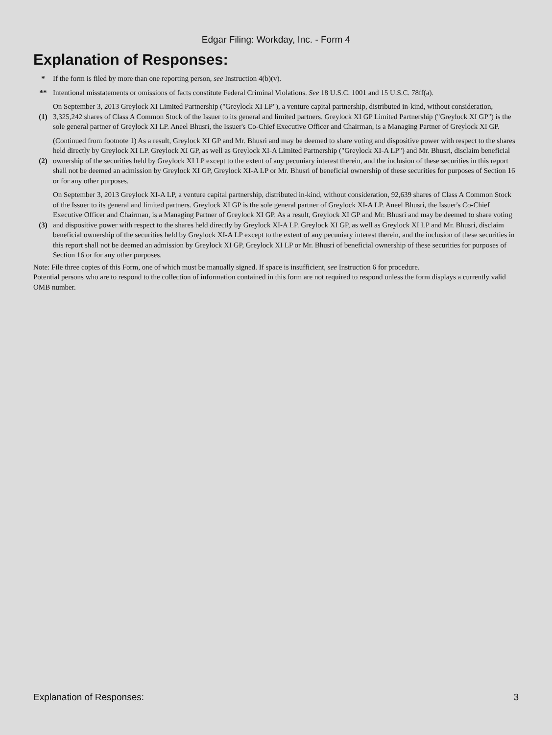Edgar Filing: Workday, Inc. - Form 4
Explanation of Responses:
| * | If the form is filed by more than one reporting person, see Instruction 4(b)(v). |
| ** | Intentional misstatements or omissions of facts constitute Federal Criminal Violations. See 18 U.S.C. 1001 and 15 U.S.C. 78ff(a). |
| (1) | On September 3, 2013 Greylock XI Limited Partnership ("Greylock XI LP"), a venture capital partnership, distributed in-kind, without consideration, 3,325,242 shares of Class A Common Stock of the Issuer to its general and limited partners. Greylock XI GP Limited Partnership ("Greylock XI GP") is the sole general partner of Greylock XI LP. Aneel Bhusri, the Issuer's Co-Chief Executive Officer and Chairman, is a Managing Partner of Greylock XI GP. |
| (2) | (Continued from footnote 1) As a result, Greylock XI GP and Mr. Bhusri and may be deemed to share voting and dispositive power with respect to the shares held directly by Greylock XI LP. Greylock XI GP, as well as Greylock XI-A Limited Partnership ("Greylock XI-A LP") and Mr. Bhusri, disclaim beneficial ownership of the securities held by Greylock XI LP except to the extent of any pecuniary interest therein, and the inclusion of these securities in this report shall not be deemed an admission by Greylock XI GP, Greylock XI-A LP or Mr. Bhusri of beneficial ownership of these securities for purposes of Section 16 or for any other purposes. |
| (3) | On September 3, 2013 Greylock XI-A LP, a venture capital partnership, distributed in-kind, without consideration, 92,639 shares of Class A Common Stock of the Issuer to its general and limited partners. Greylock XI GP is the sole general partner of Greylock XI-A LP. Aneel Bhusri, the Issuer's Co-Chief Executive Officer and Chairman, is a Managing Partner of Greylock XI GP. As a result, Greylock XI GP and Mr. Bhusri and may be deemed to share voting and dispositive power with respect to the shares held directly by Greylock XI-A LP. Greylock XI GP, as well as Greylock XI LP and Mr. Bhusri, disclaim beneficial ownership of the securities held by Greylock XI-A LP except to the extent of any pecuniary interest therein, and the inclusion of these securities in this report shall not be deemed an admission by Greylock XI GP, Greylock XI LP or Mr. Bhusri of beneficial ownership of these securities for purposes of Section 16 or for any other purposes. |
Note: File three copies of this Form, one of which must be manually signed. If space is insufficient, see Instruction 6 for procedure.
Potential persons who are to respond to the collection of information contained in this form are not required to respond unless the form displays a currently valid OMB number.
Explanation of Responses: 3